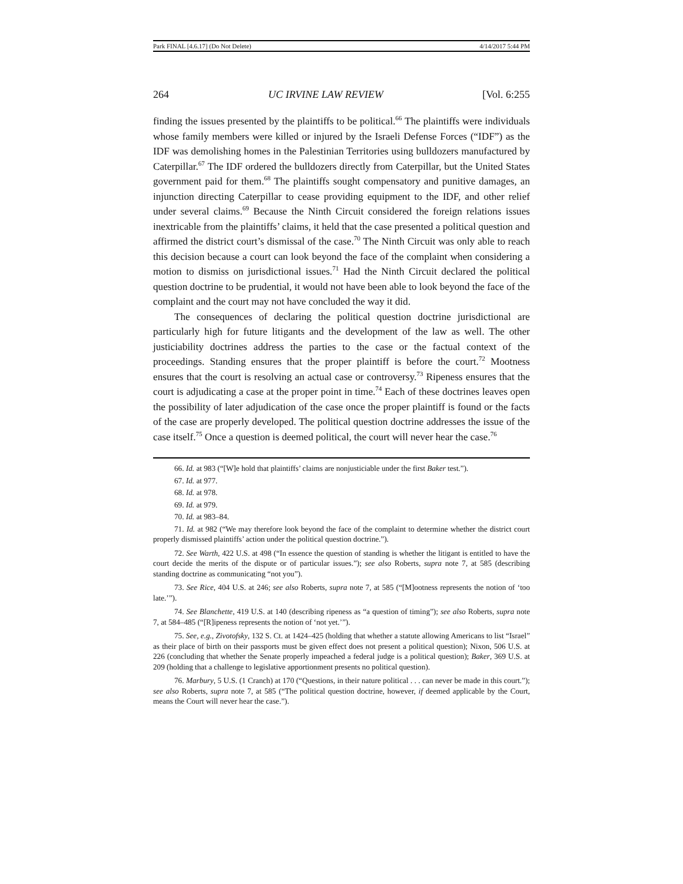Park FINAL [4.6.17] (Do Not Delete) 4/14/2017 5:44 PM
264 UC IRVINE LAW REVIEW [Vol. 6:255
finding the issues presented by the plaintiffs to be political.<sup>66</sup> The plaintiffs were individuals whose family members were killed or injured by the Israeli Defense Forces (“IDF”) as the IDF was demolishing homes in the Palestinian Territories using bulldozers manufactured by Caterpillar.<sup>67</sup> The IDF ordered the bulldozers directly from Caterpillar, but the United States government paid for them.<sup>68</sup> The plaintiffs sought compensatory and punitive damages, an injunction directing Caterpillar to cease providing equipment to the IDF, and other relief under several claims.<sup>69</sup> Because the Ninth Circuit considered the foreign relations issues inextricable from the plaintiffs’ claims, it held that the case presented a political question and affirmed the district court’s dismissal of the case.<sup>70</sup> The Ninth Circuit was only able to reach this decision because a court can look beyond the face of the complaint when considering a motion to dismiss on jurisdictional issues.<sup>71</sup> Had the Ninth Circuit declared the political question doctrine to be prudential, it would not have been able to look beyond the face of the complaint and the court may not have concluded the way it did.
The consequences of declaring the political question doctrine jurisdictional are particularly high for future litigants and the development of the law as well. The other justiciability doctrines address the parties to the case or the factual context of the proceedings. Standing ensures that the proper plaintiff is before the court.<sup>72</sup> Mootness ensures that the court is resolving an actual case or controversy.<sup>73</sup> Ripeness ensures that the court is adjudicating a case at the proper point in time.<sup>74</sup> Each of these doctrines leaves open the possibility of later adjudication of the case once the proper plaintiff is found or the facts of the case are properly developed. The political question doctrine addresses the issue of the case itself.<sup>75</sup> Once a question is deemed political, the court will never hear the case.<sup>76</sup>
66. Id. at 983 (“[W]e hold that plaintiffs’ claims are nonjusticiable under the first Baker test.”).
67. Id. at 977.
68. Id. at 978.
69. Id. at 979.
70. Id. at 983–84.
71. Id. at 982 (“We may therefore look beyond the face of the complaint to determine whether the district court properly dismissed plaintiffs’ action under the political question doctrine.”).
72. See Warth, 422 U.S. at 498 (“In essence the question of standing is whether the litigant is entitled to have the court decide the merits of the dispute or of particular issues.”); see also Roberts, supra note 7, at 585 (describing standing doctrine as communicating “not you”).
73. See Rice, 404 U.S. at 246; see also Roberts, supra note 7, at 585 (“[M]ootness represents the notion of ‘too late.’”).
74. See Blanchette, 419 U.S. at 140 (describing ripeness as “a question of timing”); see also Roberts, supra note 7, at 584–485 (“[R]ipeness represents the notion of ‘not yet.’”).
75. See, e.g., Zivotofsky, 132 S. Ct. at 1424–425 (holding that whether a statute allowing Americans to list “Israel” as their place of birth on their passports must be given effect does not present a political question); Nixon, 506 U.S. at 226 (concluding that whether the Senate properly impeached a federal judge is a political question); Baker, 369 U.S. at 209 (holding that a challenge to legislative apportionment presents no political question).
76. Marbury, 5 U.S. (1 Cranch) at 170 (“Questions, in their nature political . . . can never be made in this court.”); see also Roberts, supra note 7, at 585 (“The political question doctrine, however, if deemed applicable by the Court, means the Court will never hear the case.”).